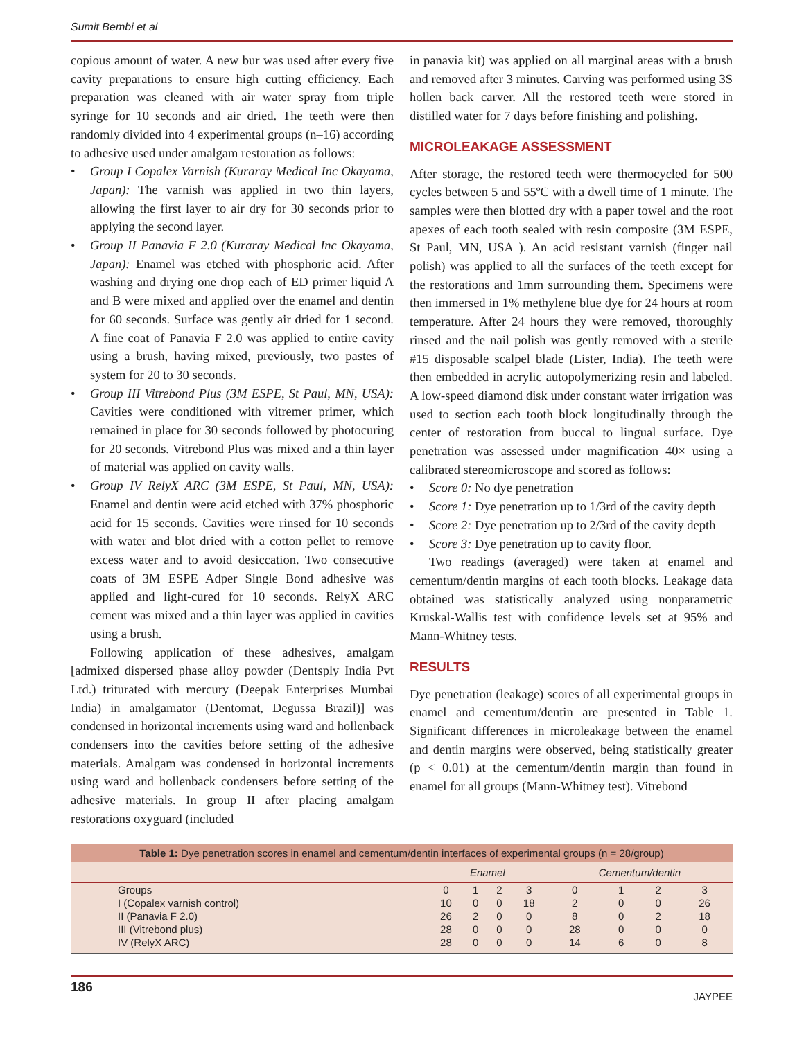Sumit Bembi et al
copious amount of water. A new bur was used after every five cavity preparations to ensure high cutting efficiency. Each preparation was cleaned with air water spray from triple syringe for 10 seconds and air dried. The teeth were then randomly divided into 4 experimental groups (n–16) according to adhesive used under amalgam restoration as follows:
• Group I Copalex Varnish (Kuraray Medical Inc Okayama, Japan): The varnish was applied in two thin layers, allowing the first layer to air dry for 30 seconds prior to applying the second layer.
• Group II Panavia F 2.0 (Kuraray Medical Inc Okayama, Japan): Enamel was etched with phosphoric acid. After washing and drying one drop each of ED primer liquid A and B were mixed and applied over the enamel and dentin for 60 seconds. Surface was gently air dried for 1 second. A fine coat of Panavia F 2.0 was applied to entire cavity using a brush, having mixed, previously, two pastes of system for 20 to 30 seconds.
• Group III Vitrebond Plus (3M ESPE, St Paul, MN, USA): Cavities were conditioned with vitremer primer, which remained in place for 30 seconds followed by photocuring for 20 seconds. Vitrebond Plus was mixed and a thin layer of material was applied on cavity walls.
• Group IV RelyX ARC (3M ESPE, St Paul, MN, USA): Enamel and dentin were acid etched with 37% phosphoric acid for 15 seconds. Cavities were rinsed for 10 seconds with water and blot dried with a cotton pellet to remove excess water and to avoid desiccation. Two consecutive coats of 3M ESPE Adper Single Bond adhesive was applied and light-cured for 10 seconds. RelyX ARC cement was mixed and a thin layer was applied in cavities using a brush.
Following application of these adhesives, amalgam [admixed dispersed phase alloy powder (Dentsply India Pvt Ltd.) triturated with mercury (Deepak Enterprises Mumbai India) in amalgamator (Dentomat, Degussa Brazil)] was condensed in horizontal increments using ward and hollenback condensers into the cavities before setting of the adhesive materials. Amalgam was condensed in horizontal increments using ward and hollenback condensers before setting of the adhesive materials. In group II after placing amalgam restorations oxyguard (included
in panavia kit) was applied on all marginal areas with a brush and removed after 3 minutes. Carving was performed using 3S hollen back carver. All the restored teeth were stored in distilled water for 7 days before finishing and polishing.
MICROLEAKAGE ASSESSMENT
After storage, the restored teeth were thermocycled for 500 cycles between 5 and 55ºC with a dwell time of 1 minute. The samples were then blotted dry with a paper towel and the root apexes of each tooth sealed with resin composite (3M ESPE, St Paul, MN, USA ). An acid resistant varnish (finger nail polish) was applied to all the surfaces of the teeth except for the restorations and 1mm surrounding them. Specimens were then immersed in 1% methylene blue dye for 24 hours at room temperature. After 24 hours they were removed, thoroughly rinsed and the nail polish was gently removed with a sterile #15 disposable scalpel blade (Lister, India). The teeth were then embedded in acrylic autopolymerizing resin and labeled. A low-speed diamond disk under constant water irrigation was used to section each tooth block longitudinally through the center of restoration from buccal to lingual surface. Dye penetration was assessed under magnification 40× using a calibrated stereomicroscope and scored as follows:
• Score 0: No dye penetration
• Score 1: Dye penetration up to 1/3rd of the cavity depth
• Score 2: Dye penetration up to 2/3rd of the cavity depth
• Score 3: Dye penetration up to cavity floor.
Two readings (averaged) were taken at enamel and cementum/dentin margins of each tooth blocks. Leakage data obtained was statistically analyzed using nonparametric Kruskal-Wallis test with confidence levels set at 95% and Mann-Whitney tests.
RESULTS
Dye penetration (leakage) scores of all experimental groups in enamel and cementum/dentin are presented in Table 1. Significant differences in microleakage between the enamel and dentin margins were observed, being statistically greater (p < 0.01) at the cementum/dentin margin than found in enamel for all groups (Mann-Whitney test). Vitrebond
Table 1: Dye penetration scores in enamel and cementum/dentin interfaces of experimental groups (n = 28/group)
| | Enamel | | | | Cementum/dentin | | | |
| --- | --- | --- | --- | --- | --- | --- | --- | --- |
| Groups | 0 | 1 | 2 | 3 | 0 | 1 | 2 | 3 |
| I (Copalex varnish control) | 10 | 0 | 0 | 18 | 2 | 0 | 0 | 26 |
| II (Panavia F 2.0) | 26 | 2 | 0 | 0 | 8 | 0 | 2 | 18 |
| III (Vitrebond plus) | 28 | 0 | 0 | 0 | 28 | 0 | 0 | 0 |
| IV (RelyX ARC) | 28 | 0 | 0 | 0 | 14 | 6 | 0 | 8 |
186 JAYPEE